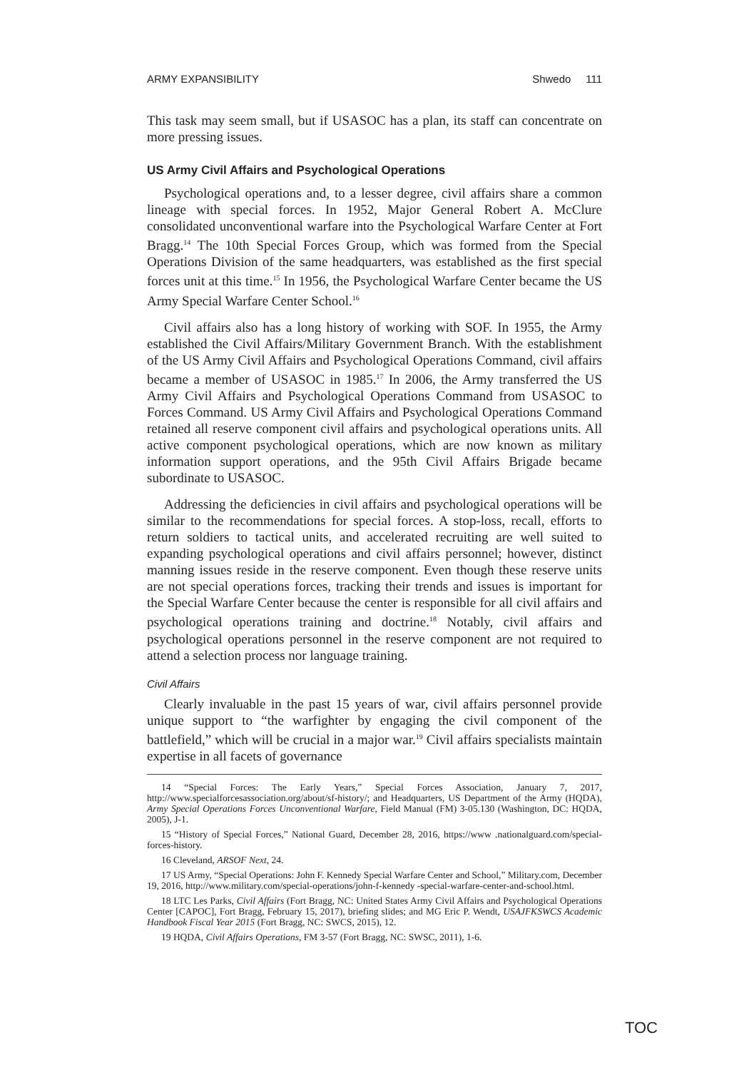ARMY EXPANSIBILITY Shwedo 111
This task may seem small, but if USASOC has a plan, its staff can concentrate on more pressing issues.
US Army Civil Affairs and Psychological Operations
Psychological operations and, to a lesser degree, civil affairs share a common lineage with special forces. In 1952, Major General Robert A. McClure consolidated unconventional warfare into the Psychological Warfare Center at Fort Bragg.<sup>14</sup> The 10th Special Forces Group, which was formed from the Special Operations Division of the same headquarters, was established as the first special forces unit at this time.<sup>15</sup> In 1956, the Psychological Warfare Center became the US Army Special Warfare Center School.<sup>16</sup>
Civil affairs also has a long history of working with SOF. In 1955, the Army established the Civil Affairs/Military Government Branch. With the establishment of the US Army Civil Affairs and Psychological Operations Command, civil affairs became a member of USASOC in 1985.<sup>17</sup> In 2006, the Army transferred the US Army Civil Affairs and Psychological Operations Command from USASOC to Forces Command. US Army Civil Affairs and Psychological Operations Command retained all reserve component civil affairs and psychological operations units. All active component psychological operations, which are now known as military information support operations, and the 95th Civil Affairs Brigade became subordinate to USASOC.
Addressing the deficiencies in civil affairs and psychological operations will be similar to the recommendations for special forces. A stop-loss, recall, efforts to return soldiers to tactical units, and accelerated recruiting are well suited to expanding psychological operations and civil affairs personnel; however, distinct manning issues reside in the reserve component. Even though these reserve units are not special operations forces, tracking their trends and issues is important for the Special Warfare Center because the center is responsible for all civil affairs and psychological operations training and doctrine.<sup>18</sup> Notably, civil affairs and psychological operations personnel in the reserve component are not required to attend a selection process nor language training.
Civil Affairs
Clearly invaluable in the past 15 years of war, civil affairs personnel provide unique support to “the warfighter by engaging the civil component of the battlefield,” which will be crucial in a major war.<sup>19</sup> Civil affairs specialists maintain expertise in all facets of governance
14 “Special Forces: The Early Years,” Special Forces Association, January 7, 2017, http://www.specialforcesassociation.org/about/sf-history/; and Headquarters, US Department of the Army (HQDA), Army Special Operations Forces Unconventional Warfare, Field Manual (FM) 3-05.130 (Washington, DC: HQDA, 2005), J-1.
15 “History of Special Forces,” National Guard, December 28, 2016, https://www .nationalguard.com/special-forces-history.
16 Cleveland, ARSOF Next, 24.
17 US Army, “Special Operations: John F. Kennedy Special Warfare Center and School,” Military.com, December 19, 2016, http://www.military.com/special-operations/john-f-kennedy -special-warfare-center-and-school.html.
18 LTC Les Parks, Civil Affairs (Fort Bragg, NC: United States Army Civil Affairs and Psychological Operations Center [CAPOC], Fort Bragg, February 15, 2017), briefing slides; and MG Eric P. Wendt, USAJFKSWCS Academic Handbook Fiscal Year 2015 (Fort Bragg, NC: SWCS, 2015), 12.
19 HQDA, Civil Affairs Operations, FM 3-57 (Fort Bragg, NC: SWSC, 2011), 1-6.
TOC